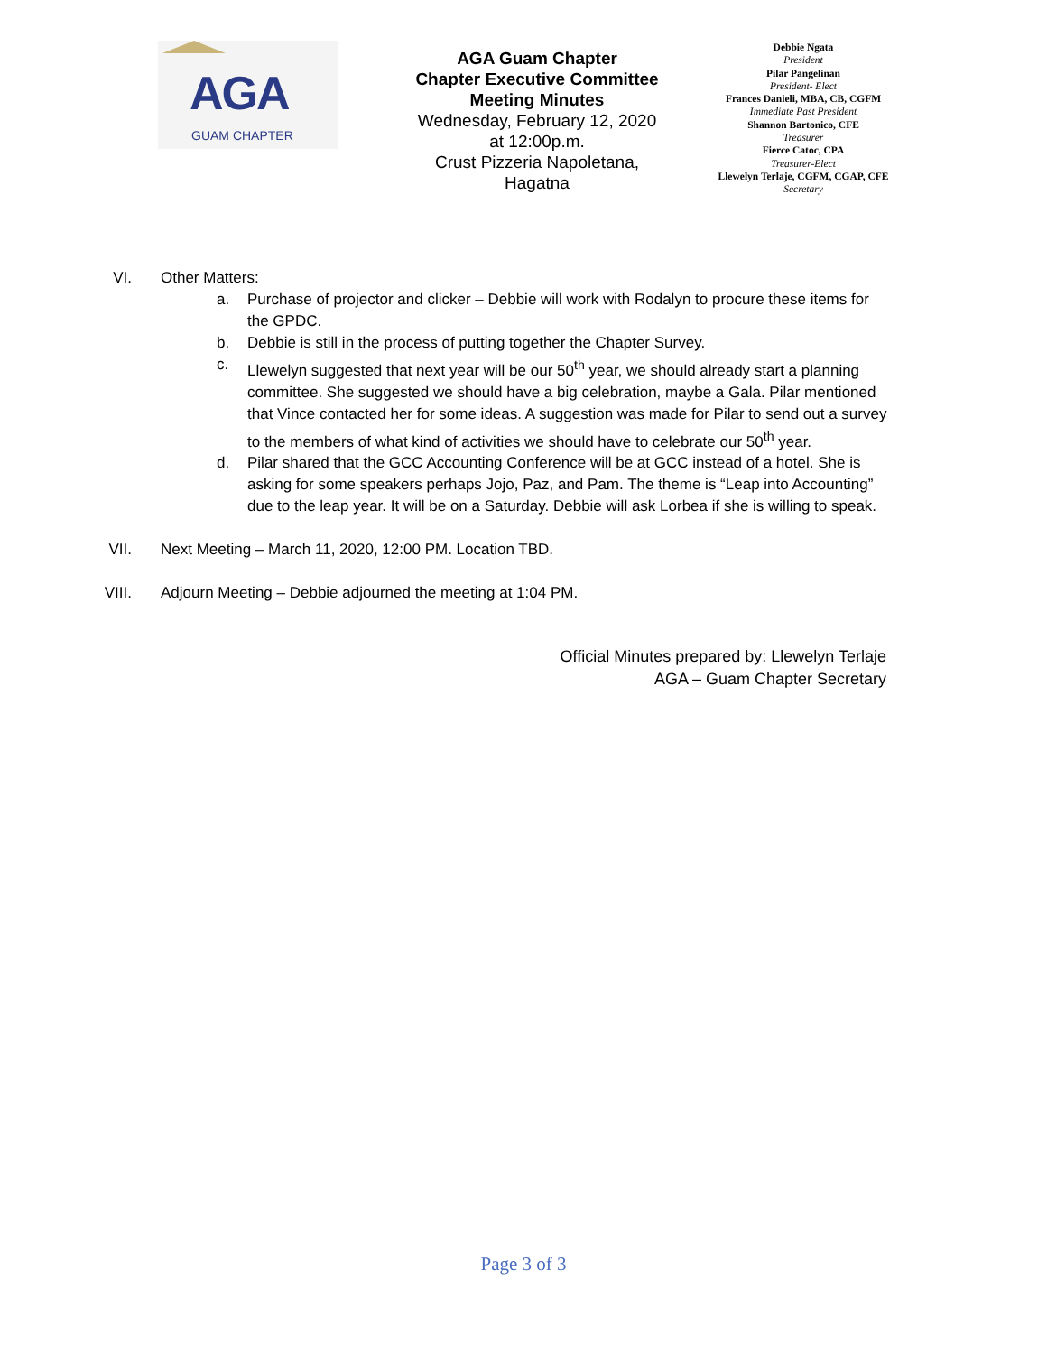AGA
GUAM CHAPTER
AGA Guam Chapter
Chapter Executive Committee
Meeting Minutes
Wednesday, February 12, 2020
at 12:00p.m.
Crust Pizzeria Napoletana,
Hagatna
Debbie Ngata
President
Pilar Pangelinan
President- Elect
Frances Danieli, MBA, CB, CGFM
Immediate Past President
Shannon Bartonico, CFE
Treasurer
Fierce Catoc, CPA
Treasurer-Elect
Llewelyn Terlaje, CGFM, CGAP, CFE
Secretary
VI. Other Matters:
a. Purchase of projector and clicker – Debbie will work with Rodalyn to procure these items for the GPDC.
b. Debbie is still in the process of putting together the Chapter Survey.
c. Llewelyn suggested that next year will be our 50<sup>th</sup> year, we should already start a planning committee. She suggested we should have a big celebration, maybe a Gala. Pilar mentioned that Vince contacted her for some ideas. A suggestion was made for Pilar to send out a survey to the members of what kind of activities we should have to celebrate our 50<sup>th</sup> year.
d. Pilar shared that the GCC Accounting Conference will be at GCC instead of a hotel. She is asking for some speakers perhaps Jojo, Paz, and Pam. The theme is “Leap into Accounting” due to the leap year. It will be on a Saturday. Debbie will ask Lorbea if she is willing to speak.
VII. Next Meeting – March 11, 2020, 12:00 PM. Location TBD.
VIII. Adjourn Meeting – Debbie adjourned the meeting at 1:04 PM.
Official Minutes prepared by: Llewelyn Terlaje
AGA – Guam Chapter Secretary
Page 3 of 3